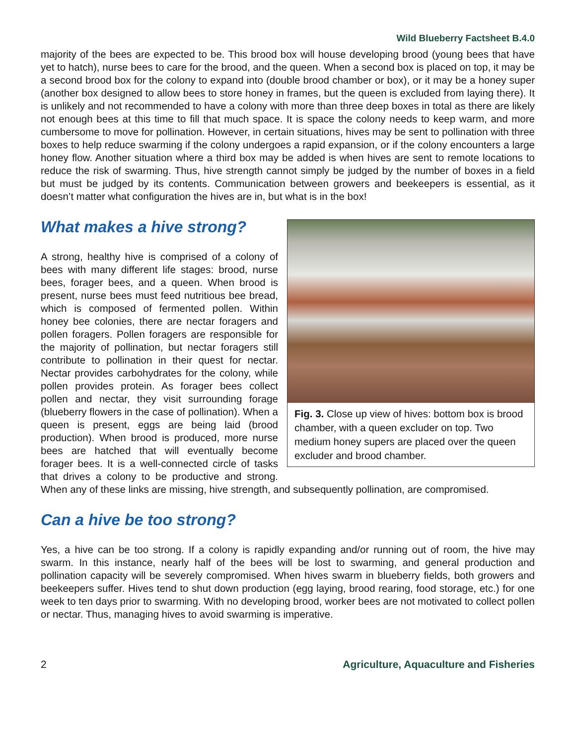Wild Blueberry Factsheet B.4.0
majority of the bees are expected to be. This brood box will house developing brood (young bees that have yet to hatch), nurse bees to care for the brood, and the queen. When a second box is placed on top, it may be a second brood box for the colony to expand into (double brood chamber or box), or it may be a honey super (another box designed to allow bees to store honey in frames, but the queen is excluded from laying there). It is unlikely and not recommended to have a colony with more than three deep boxes in total as there are likely not enough bees at this time to fill that much space. It is space the colony needs to keep warm, and more cumbersome to move for pollination. However, in certain situations, hives may be sent to pollination with three boxes to help reduce swarming if the colony undergoes a rapid expansion, or if the colony encounters a large honey flow. Another situation where a third box may be added is when hives are sent to remote locations to reduce the risk of swarming. Thus, hive strength cannot simply be judged by the number of boxes in a field but must be judged by its contents. Communication between growers and beekeepers is essential, as it doesn’t matter what configuration the hives are in, but what is in the box!
What makes a hive strong?
Fig. 3. Close up view of hives: bottom box is brood chamber, with a queen excluder on top. Two medium honey supers are placed over the queen excluder and brood chamber.
A strong, healthy hive is comprised of a colony of bees with many different life stages: brood, nurse bees, forager bees, and a queen. When brood is present, nurse bees must feed nutritious bee bread, which is composed of fermented pollen. Within honey bee colonies, there are nectar foragers and pollen foragers. Pollen foragers are responsible for the majority of pollination, but nectar foragers still contribute to pollination in their quest for nectar. Nectar provides carbohydrates for the colony, while pollen provides protein. As forager bees collect pollen and nectar, they visit surrounding forage (blueberry flowers in the case of pollination). When a queen is present, eggs are being laid (brood production). When brood is produced, more nurse bees are hatched that will eventually become forager bees. It is a well-connected circle of tasks that drives a colony to be productive and strong. When any of these links are missing, hive strength, and subsequently pollination, are compromised.
Can a hive be too strong?
Yes, a hive can be too strong. If a colony is rapidly expanding and/or running out of room, the hive may swarm. In this instance, nearly half of the bees will be lost to swarming, and general production and pollination capacity will be severely compromised. When hives swarm in blueberry fields, both growers and beekeepers suffer. Hives tend to shut down production (egg laying, brood rearing, food storage, etc.) for one week to ten days prior to swarming. With no developing brood, worker bees are not motivated to collect pollen or nectar. Thus, managing hives to avoid swarming is imperative.
2 Agriculture, Aquaculture and Fisheries